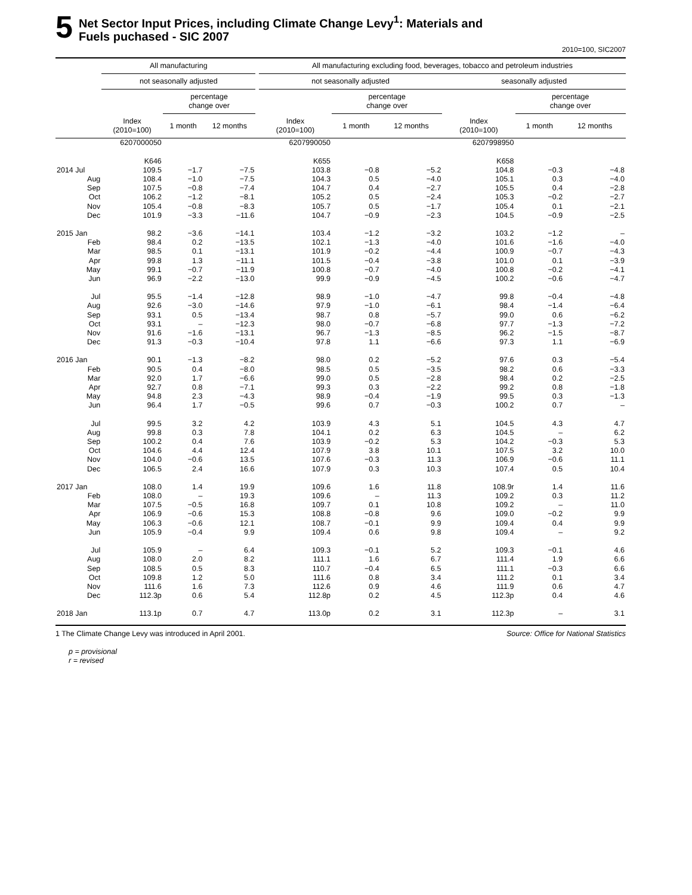5
Net Sector Input Prices, including Climate Change Levy<sup>1</sup>: Materials and
Fuels puchased - SIC 2007
2010=100, SIC2007
| | All manufacturing | | | | All manufacturing excluding food, beverages, tobacco and petroleum industries | | | | | |
| --- | --- | --- | --- | --- | --- | --- | --- | --- | --- | --- |
| | not seasonally adjusted | | | | not seasonally adjusted | | | seasonally adjusted | | |
| | | percentage change over | | | | percentage change over | | | percentage change over | |
| | Index (2010=100) | 1 month | 12 months | | Index (2010=100) | 1 month | 12 months | Index (2010=100) | 1 month | 12 months |
| | 6207000050 | | | | 6207990050 | | | 6207998950 | | |
| | K646 | | | | K655 | | | K658 | | |
| 2014 Jul | 109.5 | −1.7 | −7.5 | | 103.8 | −0.8 | −5.2 | 104.8 | −0.3 | −4.8 |
| Aug | 108.4 | −1.0 | −7.5 | | 104.3 | 0.5 | −4.0 | 105.1 | 0.3 | −4.0 |
| Sep | 107.5 | −0.8 | −7.4 | | 104.7 | 0.4 | −2.7 | 105.5 | 0.4 | −2.8 |
| Oct | 106.2 | −1.2 | −8.1 | | 105.2 | 0.5 | −2.4 | 105.3 | −0.2 | −2.7 |
| Nov | 105.4 | −0.8 | −8.3 | | 105.7 | 0.5 | −1.7 | 105.4 | 0.1 | −2.1 |
| Dec | 101.9 | −3.3 | −11.6 | | 104.7 | −0.9 | −2.3 | 104.5 | −0.9 | −2.5 |
| 2015 Jan | 98.2 | −3.6 | −14.1 | | 103.4 | −1.2 | −3.2 | 103.2 | −1.2 | – |
| Feb | 98.4 | 0.2 | −13.5 | | 102.1 | −1.3 | −4.0 | 101.6 | −1.6 | −4.0 |
| Mar | 98.5 | 0.1 | −13.1 | | 101.9 | −0.2 | −4.4 | 100.9 | −0.7 | −4.3 |
| Apr | 99.8 | 1.3 | −11.1 | | 101.5 | −0.4 | −3.8 | 101.0 | 0.1 | −3.9 |
| May | 99.1 | −0.7 | −11.9 | | 100.8 | −0.7 | −4.0 | 100.8 | −0.2 | −4.1 |
| Jun | 96.9 | −2.2 | −13.0 | | 99.9 | −0.9 | −4.5 | 100.2 | −0.6 | −4.7 |
| Jul | 95.5 | −1.4 | −12.8 | | 98.9 | −1.0 | −4.7 | 99.8 | −0.4 | −4.8 |
| Aug | 92.6 | −3.0 | −14.6 | | 97.9 | −1.0 | −6.1 | 98.4 | −1.4 | −6.4 |
| Sep | 93.1 | 0.5 | −13.4 | | 98.7 | 0.8 | −5.7 | 99.0 | 0.6 | −6.2 |
| Oct | 93.1 | – | −12.3 | | 98.0 | −0.7 | −6.8 | 97.7 | −1.3 | −7.2 |
| Nov | 91.6 | −1.6 | −13.1 | | 96.7 | −1.3 | −8.5 | 96.2 | −1.5 | −8.7 |
| Dec | 91.3 | −0.3 | −10.4 | | 97.8 | 1.1 | −6.6 | 97.3 | 1.1 | −6.9 |
| 2016 Jan | 90.1 | −1.3 | −8.2 | | 98.0 | 0.2 | −5.2 | 97.6 | 0.3 | −5.4 |
| Feb | 90.5 | 0.4 | −8.0 | | 98.5 | 0.5 | −3.5 | 98.2 | 0.6 | −3.3 |
| Mar | 92.0 | 1.7 | −6.6 | | 99.0 | 0.5 | −2.8 | 98.4 | 0.2 | −2.5 |
| Apr | 92.7 | 0.8 | −7.1 | | 99.3 | 0.3 | −2.2 | 99.2 | 0.8 | −1.8 |
| May | 94.8 | 2.3 | −4.3 | | 98.9 | −0.4 | −1.9 | 99.5 | 0.3 | −1.3 |
| Jun | 96.4 | 1.7 | −0.5 | | 99.6 | 0.7 | −0.3 | 100.2 | 0.7 | – |
| Jul | 99.5 | 3.2 | 4.2 | | 103.9 | 4.3 | 5.1 | 104.5 | 4.3 | 4.7 |
| Aug | 99.8 | 0.3 | 7.8 | | 104.1 | 0.2 | 6.3 | 104.5 | – | 6.2 |
| Sep | 100.2 | 0.4 | 7.6 | | 103.9 | −0.2 | 5.3 | 104.2 | −0.3 | 5.3 |
| Oct | 104.6 | 4.4 | 12.4 | | 107.9 | 3.8 | 10.1 | 107.5 | 3.2 | 10.0 |
| Nov | 104.0 | −0.6 | 13.5 | | 107.6 | −0.3 | 11.3 | 106.9 | −0.6 | 11.1 |
| Dec | 106.5 | 2.4 | 16.6 | | 107.9 | 0.3 | 10.3 | 107.4 | 0.5 | 10.4 |
| 2017 Jan | 108.0 | 1.4 | 19.9 | | 109.6 | 1.6 | 11.8 | 108.9r | 1.4 | 11.6 |
| Feb | 108.0 | – | 19.3 | | 109.6 | – | 11.3 | 109.2 | 0.3 | 11.2 |
| Mar | 107.5 | −0.5 | 16.8 | | 109.7 | 0.1 | 10.8 | 109.2 | – | 11.0 |
| Apr | 106.9 | −0.6 | 15.3 | | 108.8 | −0.8 | 9.6 | 109.0 | −0.2 | 9.9 |
| May | 106.3 | −0.6 | 12.1 | | 108.7 | −0.1 | 9.9 | 109.4 | 0.4 | 9.9 |
| Jun | 105.9 | −0.4 | 9.9 | | 109.4 | 0.6 | 9.8 | 109.4 | – | 9.2 |
| Jul | 105.9 | – | 6.4 | | 109.3 | −0.1 | 5.2 | 109.3 | −0.1 | 4.6 |
| Aug | 108.0 | 2.0 | 8.2 | | 111.1 | 1.6 | 6.7 | 111.4 | 1.9 | 6.6 |
| Sep | 108.5 | 0.5 | 8.3 | | 110.7 | −0.4 | 6.5 | 111.1 | −0.3 | 6.6 |
| Oct | 109.8 | 1.2 | 5.0 | | 111.6 | 0.8 | 3.4 | 111.2 | 0.1 | 3.4 |
| Nov | 111.6 | 1.6 | 7.3 | | 112.6 | 0.9 | 4.6 | 111.9 | 0.6 | 4.7 |
| Dec | 112.3p | 0.6 | 5.4 | | 112.8p | 0.2 | 4.5 | 112.3p | 0.4 | 4.6 |
| 2018 Jan | 113.1p | 0.7 | 4.7 | | 113.0p | 0.2 | 3.1 | 112.3p | – | 3.1 |
1 The Climate Change Levy was introduced in April 2001. Source: Office for National Statistics
p = provisional
r = revised